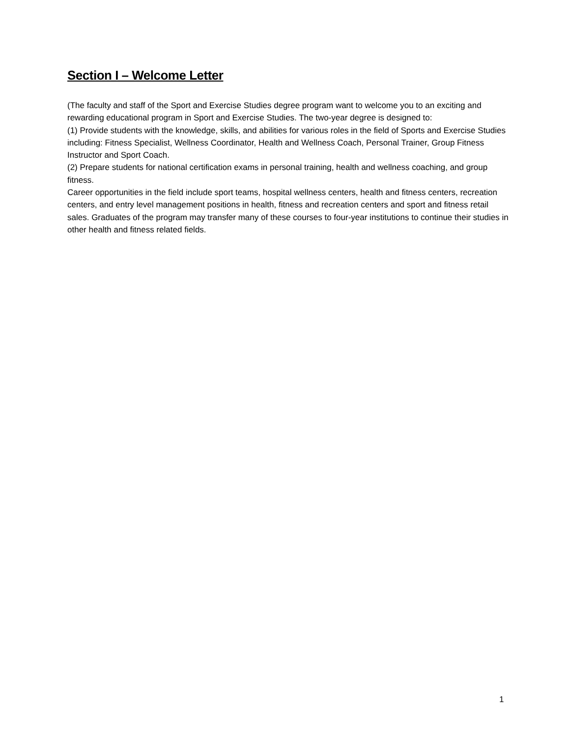Section I – Welcome Letter
(The faculty and staff of the Sport and Exercise Studies degree program want to welcome you to an exciting and rewarding educational program in Sport and Exercise Studies. The two-year degree is designed to:
(1) Provide students with the knowledge, skills, and abilities for various roles in the field of Sports and Exercise Studies including: Fitness Specialist, Wellness Coordinator, Health and Wellness Coach, Personal Trainer, Group Fitness Instructor and Sport Coach.
(2) Prepare students for national certification exams in personal training, health and wellness coaching, and group fitness.
Career opportunities in the field include sport teams, hospital wellness centers, health and fitness centers, recreation centers, and entry level management positions in health, fitness and recreation centers and sport and fitness retail sales. Graduates of the program may transfer many of these courses to four-year institutions to continue their studies in other health and fitness related fields.
1